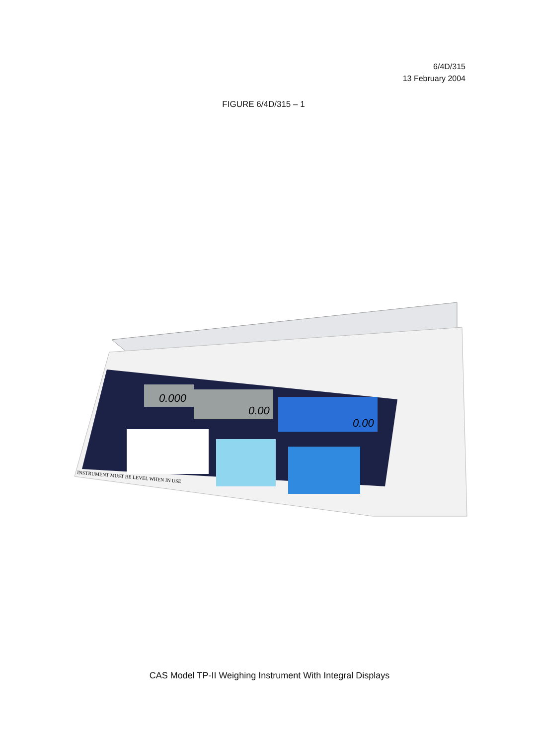6/4D/315
13 February 2004
FIGURE 6/4D/315 – 1
0.000
0.00
0.00
INSTRUMENT MUST BE LEVEL WHEN IN USE
CAS Model TP-II Weighing Instrument With Integral Displays